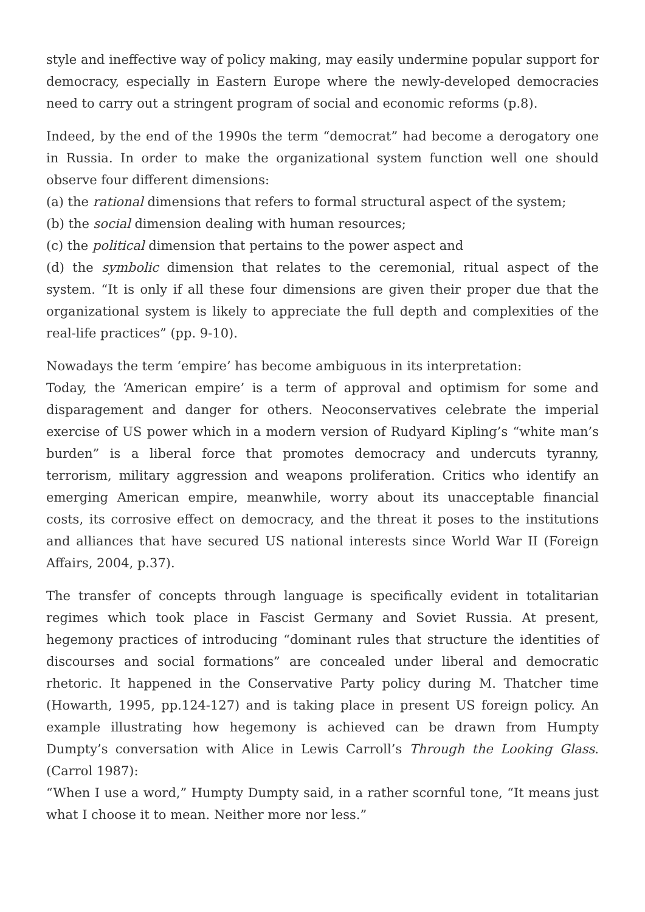style and ineffective way of policy making, may easily undermine popular support for democracy, especially in Eastern Europe where the newly-developed democracies need to carry out a stringent program of social and economic reforms (p.8).
Indeed, by the end of the 1990s the term “democrat” had become a derogatory one in Russia. In order to make the organizational system function well one should observe four different dimensions:
(a) the rational dimensions that refers to formal structural aspect of the system;
(b) the social dimension dealing with human resources;
(c) the political dimension that pertains to the power aspect and
(d) the symbolic dimension that relates to the ceremonial, ritual aspect of the system. “It is only if all these four dimensions are given their proper due that the organizational system is likely to appreciate the full depth and complexities of the real-life practices” (pp. 9-10).
Nowadays the term ‘empire’ has become ambiguous in its interpretation:
Today, the ‘American empire’ is a term of approval and optimism for some and disparagement and danger for others. Neoconservatives celebrate the imperial exercise of US power which in a modern version of Rudyard Kipling’s “white man’s burden” is a liberal force that promotes democracy and undercuts tyranny, terrorism, military aggression and weapons proliferation. Critics who identify an emerging American empire, meanwhile, worry about its unacceptable financial costs, its corrosive effect on democracy, and the threat it poses to the institutions and alliances that have secured US national interests since World War II (Foreign Affairs, 2004, p.37).
The transfer of concepts through language is specifically evident in totalitarian regimes which took place in Fascist Germany and Soviet Russia. At present, hegemony practices of introducing “dominant rules that structure the identities of discourses and social formations” are concealed under liberal and democratic rhetoric. It happened in the Conservative Party policy during M. Thatcher time (Howarth, 1995, pp.124-127) and is taking place in present US foreign policy. An example illustrating how hegemony is achieved can be drawn from Humpty Dumpty’s conversation with Alice in Lewis Carroll’s Through the Looking Glass. (Carrol 1987):
“When I use a word,” Humpty Dumpty said, in a rather scornful tone, “It means just what I choose it to mean. Neither more nor less.”